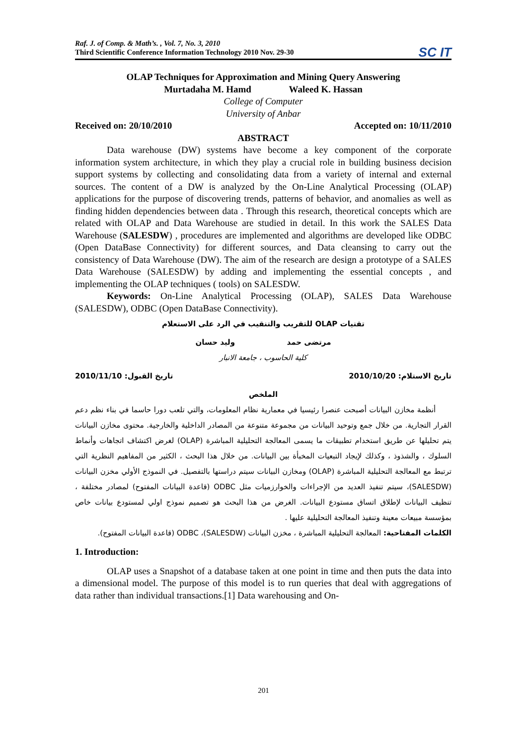Raf. J. of Comp. & Math’s. , Vol. 7, No. 3, 2010
Third Scientific Conference Information Technology 2010 Nov. 29-30
SC IT
OLAP Techniques for Approximation and Mining Query Answering
Murtadaha M. Hamd Waleed K. Hassan
College of Computer
University of Anbar
Received on: 20/10/2010 Accepted on: 10/11/2010
ABSTRACT
Data warehouse (DW) systems have become a key component of the corporate information system architecture, in which they play a crucial role in building business decision support systems by collecting and consolidating data from a variety of internal and external sources. The content of a DW is analyzed by the On-Line Analytical Processing (OLAP) applications for the purpose of discovering trends, patterns of behavior, and anomalies as well as finding hidden dependencies between data . Through this research, theoretical concepts which are related with OLAP and Data Warehouse are studied in detail. In this work the SALES Data Warehouse (SALESDW) , procedures are implemented and algorithms are developed like ODBC (Open DataBase Connectivity) for different sources, and Data cleansing to carry out the consistency of Data Warehouse (DW). The aim of the research are design a prototype of a SALES Data Warehouse (SALESDW) by adding and implementing the essential concepts , and implementing the OLAP techniques ( tools) on SALESDW.
Keywords: On-Line Analytical Processing (OLAP), SALES Data Warehouse (SALESDW), ODBC (Open DataBase Connectivity).
تقنيات OLAP للتقريب والتنقيب في الرد على الاستعلام
مرتضى حمد وليد حسان
كلية الحاسوب ، جامعة الانبار
تاريخ الاستلام: 2010/10/20 تاريخ القبول: 2010/11/10
الملخص
أنظمة مخازن البيانات أصبحت عنصرا رئيسيا في معمارية نظام المعلومات، والتي تلعب دورا حاسما في بناء نظم دعم القرار التجارية. من خلال جمع وتوحيد البيانات من مجموعة متنوعة من المصادر الداخلية والخارجية. محتوى مخازن البيانات يتم تحليلها عن طريق استخدام تطبيقات ما يسمى المعالجة التحليلية المباشرة (OLAP) لغرض اكتشاف اتجاهات وأنماط السلوك ، والشذوذ ، وكذلك لإيجاد التبعيات المخبأة بين البيانات. من خلال هذا البحث ، الكثير من المفاهيم النظرية التي ترتبط مع المعالجة التحليلية المباشرة (OLAP) ومخازن البيانات سيتم دراستها بالتفصيل. في النموذج الأولي مخزن البيانات (SALESDW)، سيتم تنفيذ العديد من الإجراءات والخوارزميات مثل ODBC (قاعدة البيانات المفتوح) لمصادر مختلفة ، تنظيف البيانات لإطلاق اتساق مستودع البيانات. الغرض من هذا البحث هو تصميم نموذج اولي لمستودع بيانات خاص بمؤسسة مبيعات معينة وتنفيذ المعالجة التحليلية عليها .
الكلمات المفتاحية: المعالجة التحليلية المباشرة ، مخزن البيانات (SALESDW)، ODBC (قاعدة البيانات المفتوح).
1. Introduction:
OLAP uses a Snapshot of a database taken at one point in time and then puts the data into a dimensional model. The purpose of this model is to run queries that deal with aggregations of data rather than individual transactions.[1] Data warehousing and On-
201